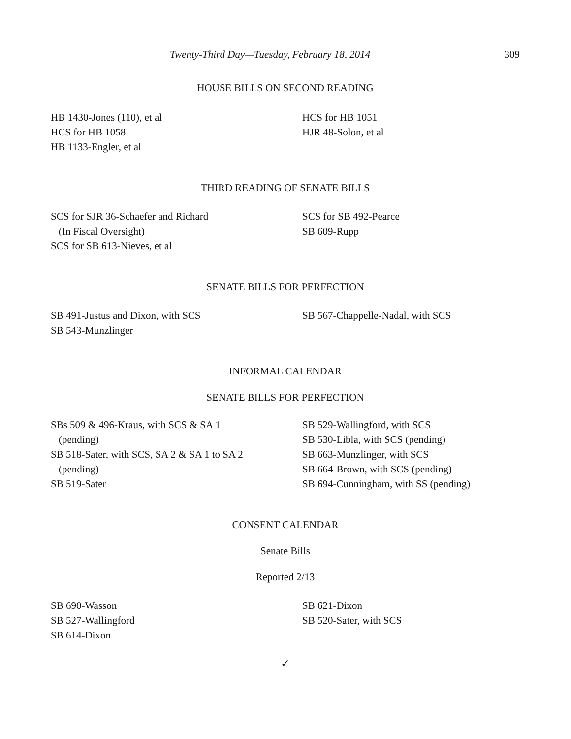Twenty-Third Day—Tuesday, February 18, 2014 309
HOUSE BILLS ON SECOND READING
HB 1430-Jones (110), et al
HCS for HB 1058
HB 1133-Engler, et al
HCS for HB 1051
HJR 48-Solon, et al
THIRD READING OF SENATE BILLS
SCS for SJR 36-Schaefer and Richard
(In Fiscal Oversight)
SCS for SB 613-Nieves, et al
SCS for SB 492-Pearce
SB 609-Rupp
SENATE BILLS FOR PERFECTION
SB 491-Justus and Dixon, with SCS
SB 543-Munzlinger
SB 567-Chappelle-Nadal, with SCS
INFORMAL CALENDAR
SENATE BILLS FOR PERFECTION
SBs 509 & 496-Kraus, with SCS & SA 1
(pending)
SB 518-Sater, with SCS, SA 2 & SA 1 to SA 2
(pending)
SB 519-Sater
SB 529-Wallingford, with SCS
SB 530-Libla, with SCS (pending)
SB 663-Munzlinger, with SCS
SB 664-Brown, with SCS (pending)
SB 694-Cunningham, with SS (pending)
CONSENT CALENDAR
Senate Bills
Reported 2/13
SB 690-Wasson
SB 527-Wallingford
SB 614-Dixon
SB 621-Dixon
SB 520-Sater, with SCS
✓